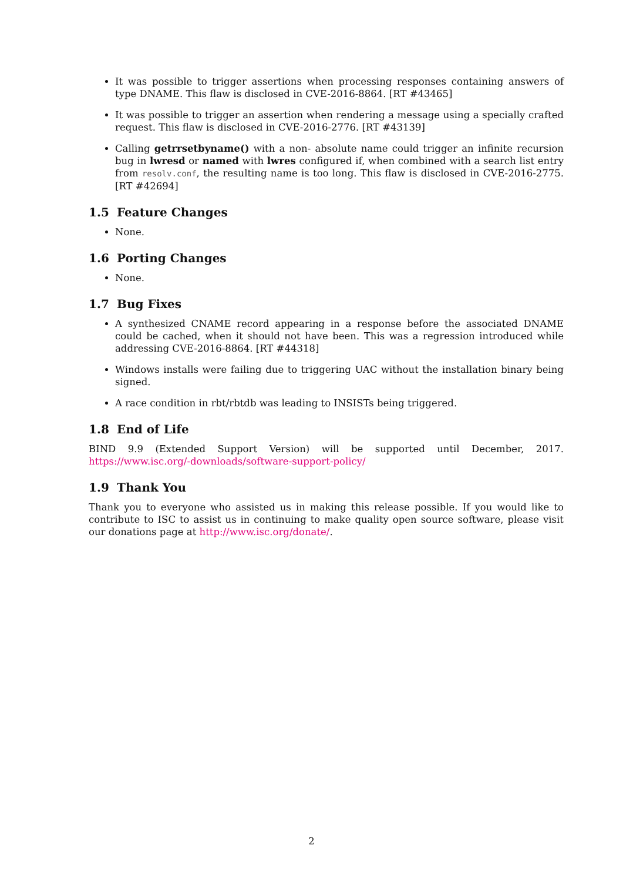It was possible to trigger assertions when processing responses containing answers of type DNAME. This flaw is disclosed in CVE-2016-8864. [RT #43465]
It was possible to trigger an assertion when rendering a message using a specially crafted request. This flaw is disclosed in CVE-2016-2776. [RT #43139]
Calling getrrsetbyname() with a non- absolute name could trigger an infinite recursion bug in lwresd or named with lwres configured if, when combined with a search list entry from resolv.conf, the resulting name is too long. This flaw is disclosed in CVE-2016-2775. [RT #42694]
1.5 Feature Changes
None.
1.6 Porting Changes
None.
1.7 Bug Fixes
A synthesized CNAME record appearing in a response before the associated DNAME could be cached, when it should not have been. This was a regression introduced while addressing CVE-2016-8864. [RT #44318]
Windows installs were failing due to triggering UAC without the installation binary being signed.
A race condition in rbt/rbtdb was leading to INSISTs being triggered.
1.8 End of Life
BIND 9.9 (Extended Support Version) will be supported until December, 2017. https://www.isc.org/-downloads/software-support-policy/
1.9 Thank You
Thank you to everyone who assisted us in making this release possible. If you would like to contribute to ISC to assist us in continuing to make quality open source software, please visit our donations page at http://www.isc.org/donate/.
2